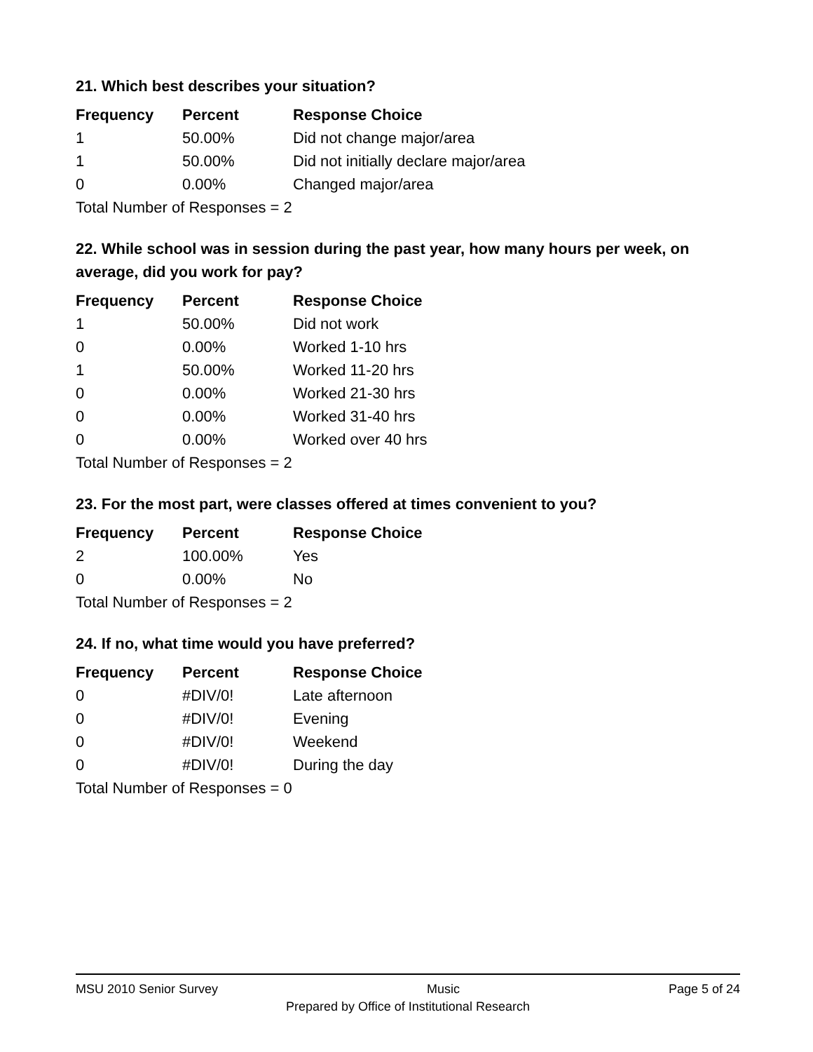21. Which best describes your situation?
| Frequency | Percent | Response Choice |
| --- | --- | --- |
| 1 | 50.00% | Did not change major/area |
| 1 | 50.00% | Did not initially declare major/area |
| 0 | 0.00% | Changed major/area |
| Total Number of Responses = 2 | | |
22. While school was in session during the past year, how many hours per week, on average, did you work for pay?
| Frequency | Percent | Response Choice |
| --- | --- | --- |
| 1 | 50.00% | Did not work |
| 0 | 0.00% | Worked 1-10 hrs |
| 1 | 50.00% | Worked 11-20 hrs |
| 0 | 0.00% | Worked 21-30 hrs |
| 0 | 0.00% | Worked 31-40 hrs |
| 0 | 0.00% | Worked over 40 hrs |
| Total Number of Responses = 2 | | |
23. For the most part, were classes offered at times convenient to you?
| Frequency | Percent | Response Choice |
| --- | --- | --- |
| 2 | 100.00% | Yes |
| 0 | 0.00% | No |
| Total Number of Responses = 2 | | |
24. If no, what time would you have preferred?
| Frequency | Percent | Response Choice |
| --- | --- | --- |
| 0 | #DIV/0! | Late afternoon |
| 0 | #DIV/0! | Evening |
| 0 | #DIV/0! | Weekend |
| 0 | #DIV/0! | During the day |
| Total Number of Responses = 0 | | |
MSU 2010 Senior Survey Music Page 5 of 24
Prepared by Office of Institutional Research